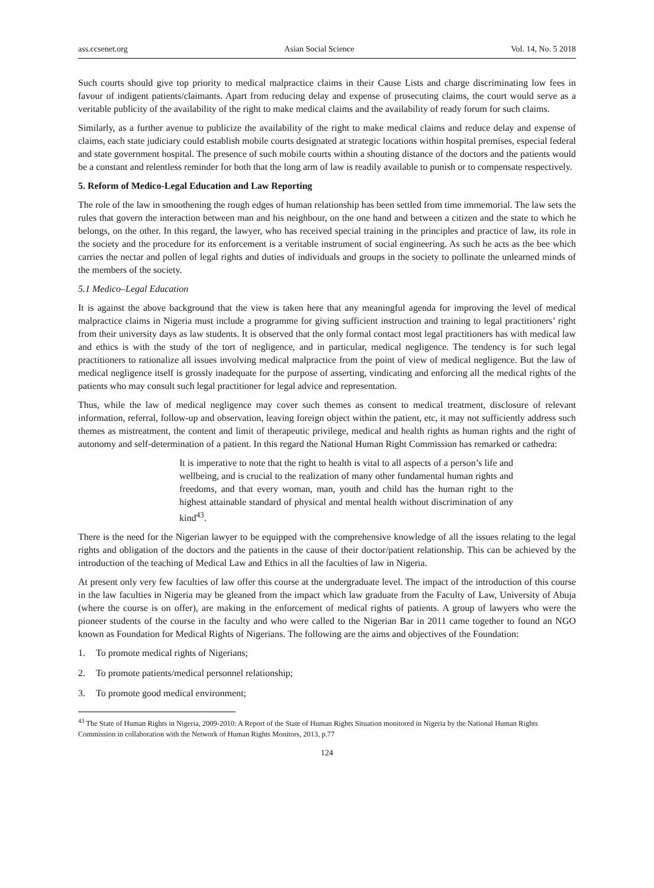ass.ccsenet.org Asian Social Science Vol. 14, No. 5 2018
Such courts should give top priority to medical malpractice claims in their Cause Lists and charge discriminating low fees in favour of indigent patients/claimants. Apart from reducing delay and expense of prosecuting claims, the court would serve as a veritable publicity of the availability of the right to make medical claims and the availability of ready forum for such claims.
Similarly, as a further avenue to publicize the availability of the right to make medical claims and reduce delay and expense of claims, each state judiciary could establish mobile courts designated at strategic locations within hospital premises, especial federal and state government hospital. The presence of such mobile courts within a shouting distance of the doctors and the patients would be a constant and relentless reminder for both that the long arm of law is readily available to punish or to compensate respectively.
5. Reform of Medico-Legal Education and Law Reporting
The role of the law in smoothening the rough edges of human relationship has been settled from time immemorial. The law sets the rules that govern the interaction between man and his neighbour, on the one hand and between a citizen and the state to which he belongs, on the other. In this regard, the lawyer, who has received special training in the principles and practice of law, its role in the society and the procedure for its enforcement is a veritable instrument of social engineering. As such he acts as the bee which carries the nectar and pollen of legal rights and duties of individuals and groups in the society to pollinate the unlearned minds of the members of the society.
5.1 Medico–Legal Education
It is against the above background that the view is taken here that any meaningful agenda for improving the level of medical malpractice claims in Nigeria must include a programme for giving sufficient instruction and training to legal practitioners’ right from their university days as law students. It is observed that the only formal contact most legal practitioners has with medical law and ethics is with the study of the tort of negligence, and in particular, medical negligence. The tendency is for such legal practitioners to rationalize all issues involving medical malpractice from the point of view of medical negligence. But the law of medical negligence itself is grossly inadequate for the purpose of asserting, vindicating and enforcing all the medical rights of the patients who may consult such legal practitioner for legal advice and representation.
Thus, while the law of medical negligence may cover such themes as consent to medical treatment, disclosure of relevant information, referral, follow-up and observation, leaving foreign object within the patient, etc, it may not sufficiently address such themes as mistreatment, the content and limit of therapeutic privilege, medical and health rights as human rights and the right of autonomy and self-determination of a patient. In this regard the National Human Right Commission has remarked or cathedra:
It is imperative to note that the right to health is vital to all aspects of a person’s life and wellbeing, and is crucial to the realization of many other fundamental human rights and freedoms, and that every woman, man, youth and child has the human right to the highest attainable standard of physical and mental health without discrimination of any kind<sup>43</sup>.
There is the need for the Nigerian lawyer to be equipped with the comprehensive knowledge of all the issues relating to the legal rights and obligation of the doctors and the patients in the cause of their doctor/patient relationship. This can be achieved by the introduction of the teaching of Medical Law and Ethics in all the faculties of law in Nigeria.
At present only very few faculties of law offer this course at the undergraduate level. The impact of the introduction of this course in the law faculties in Nigeria may be gleaned from the impact which law graduate from the Faculty of Law, University of Abuja (where the course is on offer), are making in the enforcement of medical rights of patients. A group of lawyers who were the pioneer students of the course in the faculty and who were called to the Nigerian Bar in 2011 came together to found an NGO known as Foundation for Medical Rights of Nigerians. The following are the aims and objectives of the Foundation:
1. To promote medical rights of Nigerians;
2. To promote patients/medical personnel relationship;
3. To promote good medical environment;
<sup>43</sup> The State of Human Rights in Nigeria, 2009-2010: A Report of the State of Human Rights Situation monitored in Nigeria by the National Human Rights Commission in collaboration with the Network of Human Rights Monitors, 2013, p.77
124